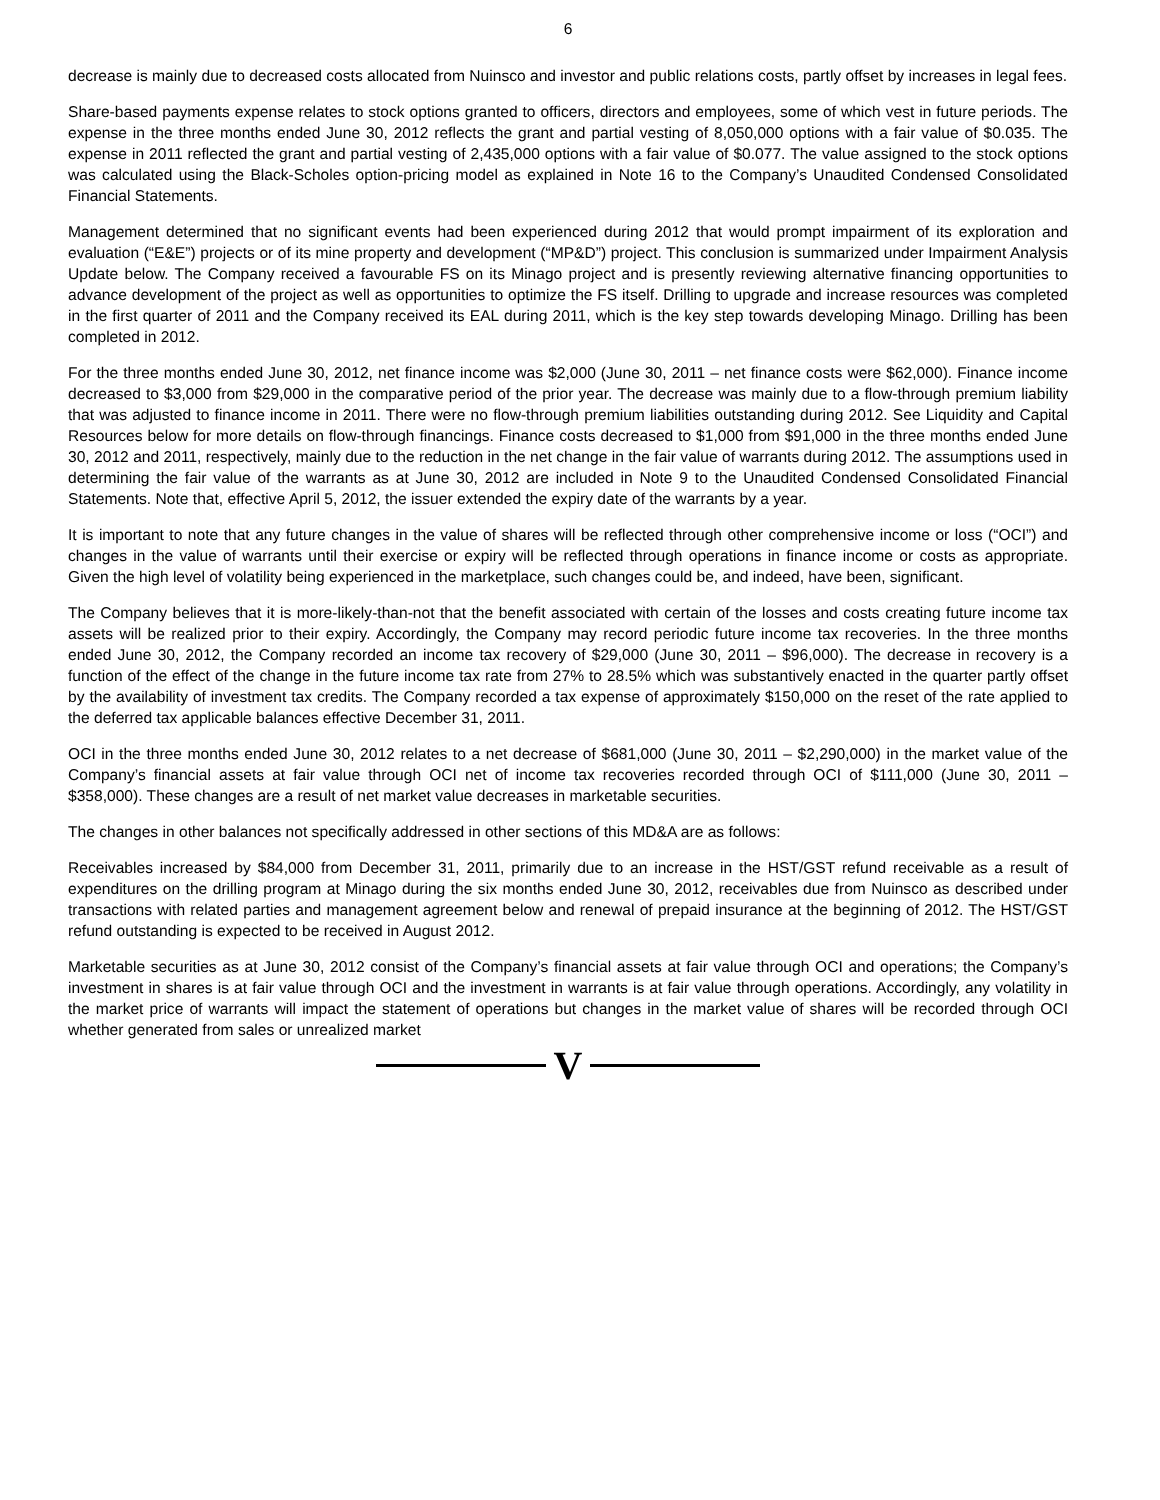6
decrease is mainly due to decreased costs allocated from Nuinsco and investor and public relations costs, partly offset by increases in legal fees.
Share-based payments expense relates to stock options granted to officers, directors and employees, some of which vest in future periods. The expense in the three months ended June 30, 2012 reflects the grant and partial vesting of 8,050,000 options with a fair value of $0.035. The expense in 2011 reflected the grant and partial vesting of 2,435,000 options with a fair value of $0.077. The value assigned to the stock options was calculated using the Black-Scholes option-pricing model as explained in Note 16 to the Company’s Unaudited Condensed Consolidated Financial Statements.
Management determined that no significant events had been experienced during 2012 that would prompt impairment of its exploration and evaluation (“E&E”) projects or of its mine property and development (“MP&D”) project. This conclusion is summarized under Impairment Analysis Update below. The Company received a favourable FS on its Minago project and is presently reviewing alternative financing opportunities to advance development of the project as well as opportunities to optimize the FS itself. Drilling to upgrade and increase resources was completed in the first quarter of 2011 and the Company received its EAL during 2011, which is the key step towards developing Minago. Drilling has been completed in 2012.
For the three months ended June 30, 2012, net finance income was $2,000 (June 30, 2011 – net finance costs were $62,000). Finance income decreased to $3,000 from $29,000 in the comparative period of the prior year. The decrease was mainly due to a flow-through premium liability that was adjusted to finance income in 2011. There were no flow-through premium liabilities outstanding during 2012. See Liquidity and Capital Resources below for more details on flow-through financings. Finance costs decreased to $1,000 from $91,000 in the three months ended June 30, 2012 and 2011, respectively, mainly due to the reduction in the net change in the fair value of warrants during 2012. The assumptions used in determining the fair value of the warrants as at June 30, 2012 are included in Note 9 to the Unaudited Condensed Consolidated Financial Statements. Note that, effective April 5, 2012, the issuer extended the expiry date of the warrants by a year.
It is important to note that any future changes in the value of shares will be reflected through other comprehensive income or loss (“OCI”) and changes in the value of warrants until their exercise or expiry will be reflected through operations in finance income or costs as appropriate. Given the high level of volatility being experienced in the marketplace, such changes could be, and indeed, have been, significant.
The Company believes that it is more-likely-than-not that the benefit associated with certain of the losses and costs creating future income tax assets will be realized prior to their expiry. Accordingly, the Company may record periodic future income tax recoveries. In the three months ended June 30, 2012, the Company recorded an income tax recovery of $29,000 (June 30, 2011 – $96,000). The decrease in recovery is a function of the effect of the change in the future income tax rate from 27% to 28.5% which was substantively enacted in the quarter partly offset by the availability of investment tax credits. The Company recorded a tax expense of approximately $150,000 on the reset of the rate applied to the deferred tax applicable balances effective December 31, 2011.
OCI in the three months ended June 30, 2012 relates to a net decrease of $681,000 (June 30, 2011 – $2,290,000) in the market value of the Company’s financial assets at fair value through OCI net of income tax recoveries recorded through OCI of $111,000 (June 30, 2011 – $358,000). These changes are a result of net market value decreases in marketable securities.
The changes in other balances not specifically addressed in other sections of this MD&A are as follows:
Receivables increased by $84,000 from December 31, 2011, primarily due to an increase in the HST/GST refund receivable as a result of expenditures on the drilling program at Minago during the six months ended June 30, 2012, receivables due from Nuinsco as described under transactions with related parties and management agreement below and renewal of prepaid insurance at the beginning of 2012. The HST/GST refund outstanding is expected to be received in August 2012.
Marketable securities as at June 30, 2012 consist of the Company’s financial assets at fair value through OCI and operations; the Company’s investment in shares is at fair value through OCI and the investment in warrants is at fair value through operations. Accordingly, any volatility in the market price of warrants will impact the statement of operations but changes in the market value of shares will be recorded through OCI whether generated from sales or unrealized market
V